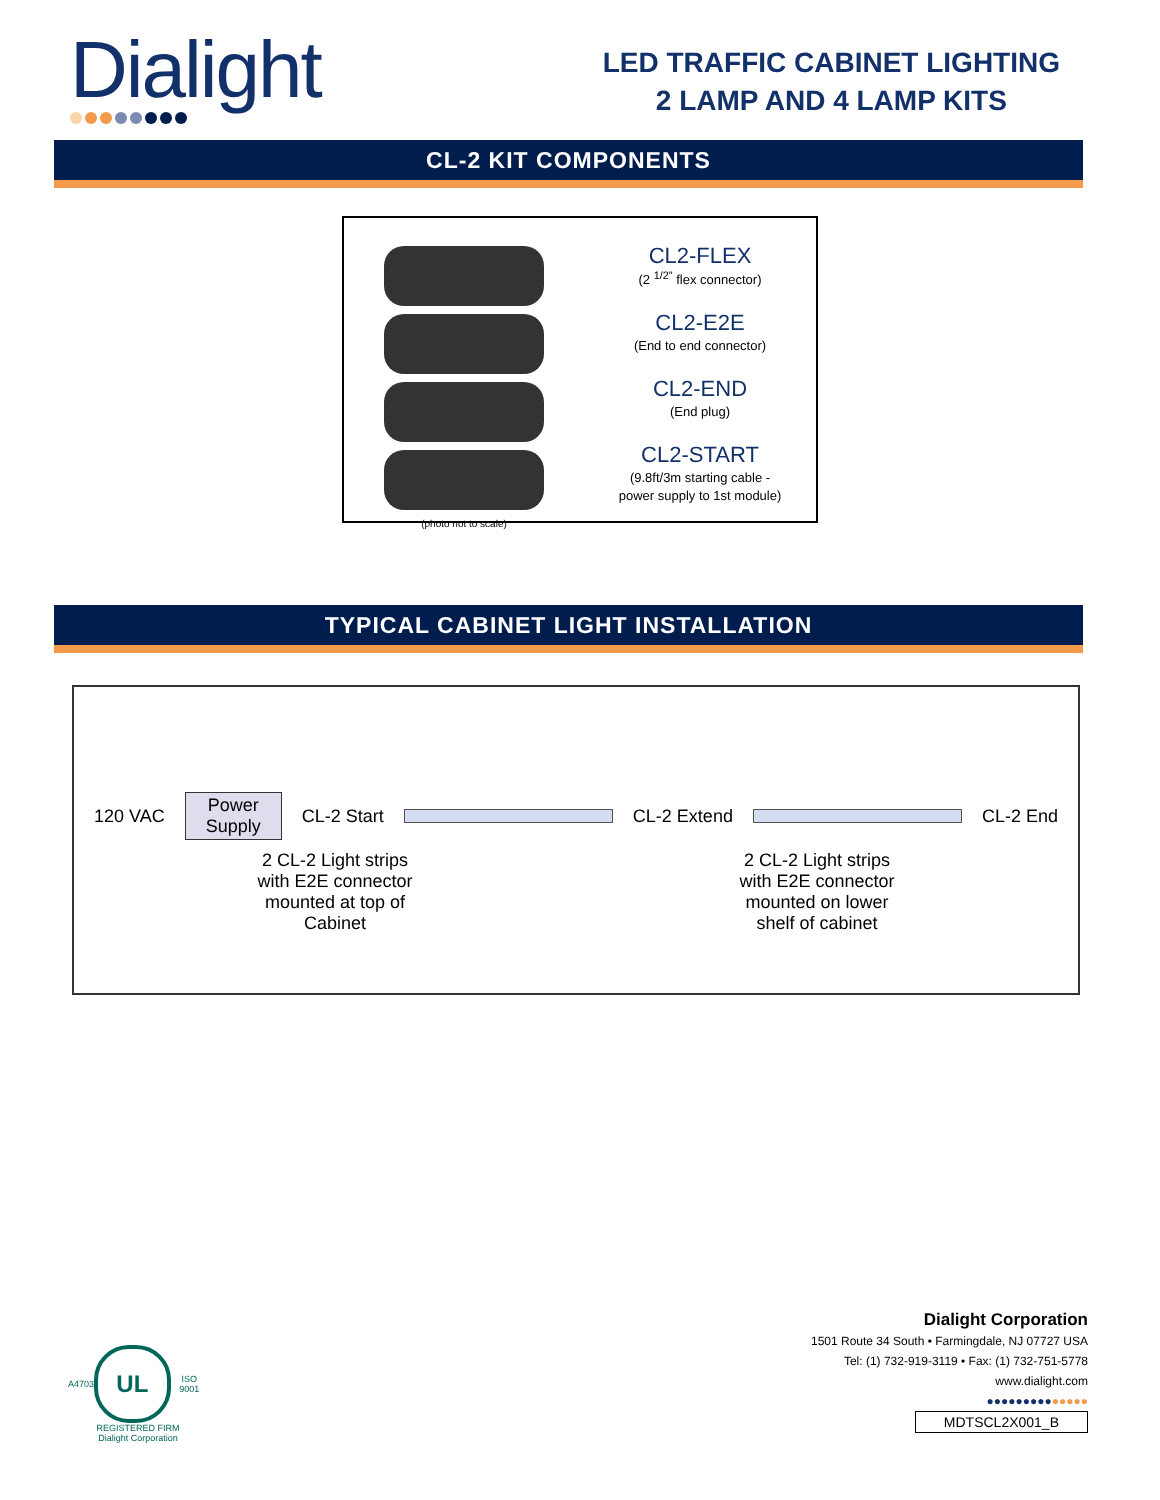Dialight
LED TRAFFIC CABINET LIGHTING
2 LAMP AND 4 LAMP KITS
CL-2 KIT COMPONENTS
(photo not to scale)
CL2-FLEX
(2 <sup>1/2"</sup> flex connector)
CL2-E2E
(End to end connector)
CL2-END
(End plug)
CL2-START
(9.8ft/3m starting cable -
power supply to 1st module)
TYPICAL CABINET LIGHT INSTALLATION
120 VAC Power
Supply CL-2 Start CL-2 Extend CL-2 End
2 CL-2 Light strips
with E2E connector
mounted at top of
Cabinet
2 CL-2 Light strips
with E2E connector
mounted on lower
shelf of cabinet
A4703
UL
ISO 9001
REGISTERED FIRM
Dialight Corporation
Dialight Corporation
1501 Route 34 South • Farmingdale, NJ 07727 USA
Tel: (1) 732-919-3119 • Fax: (1) 732-751-5778
www.dialight.com
●●●●●●●●●●●●●●
MDTSCL2X001_B